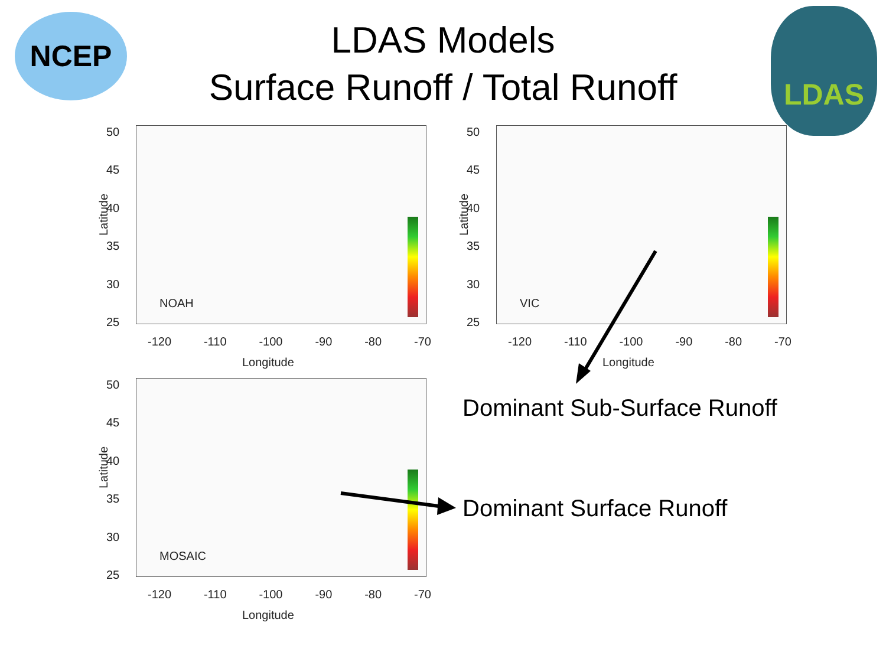NCEP LDAS
LDAS Models
Surface Runoff / Total Runoff
50
45
40
35
30
25
Latitude
NOAH
-120 -110 -100 -90 -80 -70
Longitude
50
45
40
35
30
25
Latitude
VIC
-120 -110 -100 -90 -80 -70
Longitude
50
45
40
35
30
25
Latitude
MOSAIC
-120 -110 -100 -90 -80 -70
Longitude
Dominant Sub-Surface Runoff
Dominant Surface Runoff